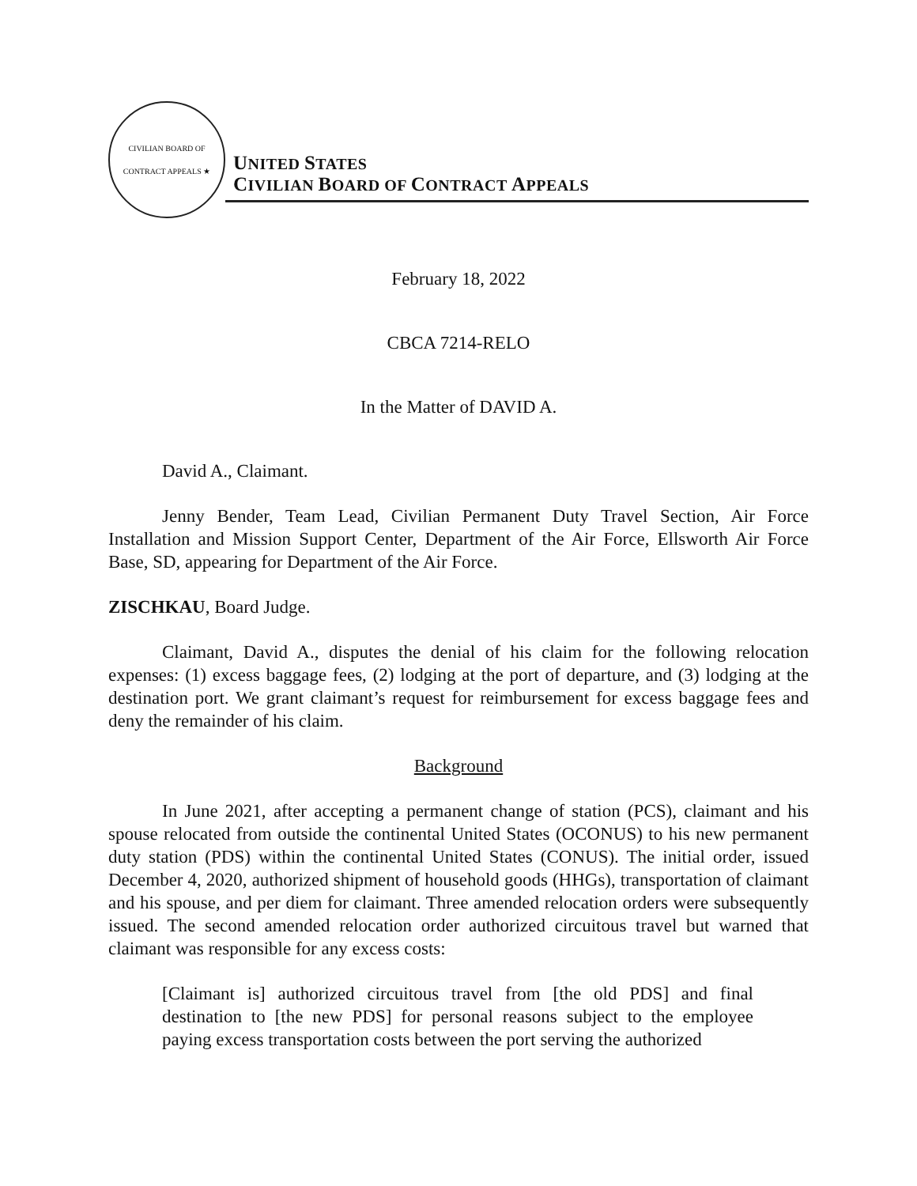CIVILIAN BOARD OF CONTRACT APPEALS ★
UNITED STATES
CIVILIAN BOARD OF CONTRACT APPEALS
February 18, 2022
CBCA 7214-RELO
In the Matter of DAVID A.
David A., Claimant.
Jenny Bender, Team Lead, Civilian Permanent Duty Travel Section, Air Force Installation and Mission Support Center, Department of the Air Force, Ellsworth Air Force Base, SD, appearing for Department of the Air Force.
ZISCHKAU, Board Judge.
Claimant, David A., disputes the denial of his claim for the following relocation expenses: (1) excess baggage fees, (2) lodging at the port of departure, and (3) lodging at the destination port. We grant claimant’s request for reimbursement for excess baggage fees and deny the remainder of his claim.
Background
In June 2021, after accepting a permanent change of station (PCS), claimant and his spouse relocated from outside the continental United States (OCONUS) to his new permanent duty station (PDS) within the continental United States (CONUS). The initial order, issued December 4, 2020, authorized shipment of household goods (HHGs), transportation of claimant and his spouse, and per diem for claimant. Three amended relocation orders were subsequently issued. The second amended relocation order authorized circuitous travel but warned that claimant was responsible for any excess costs:
[Claimant is] authorized circuitous travel from [the old PDS] and final destination to [the new PDS] for personal reasons subject to the employee paying excess transportation costs between the port serving the authorized